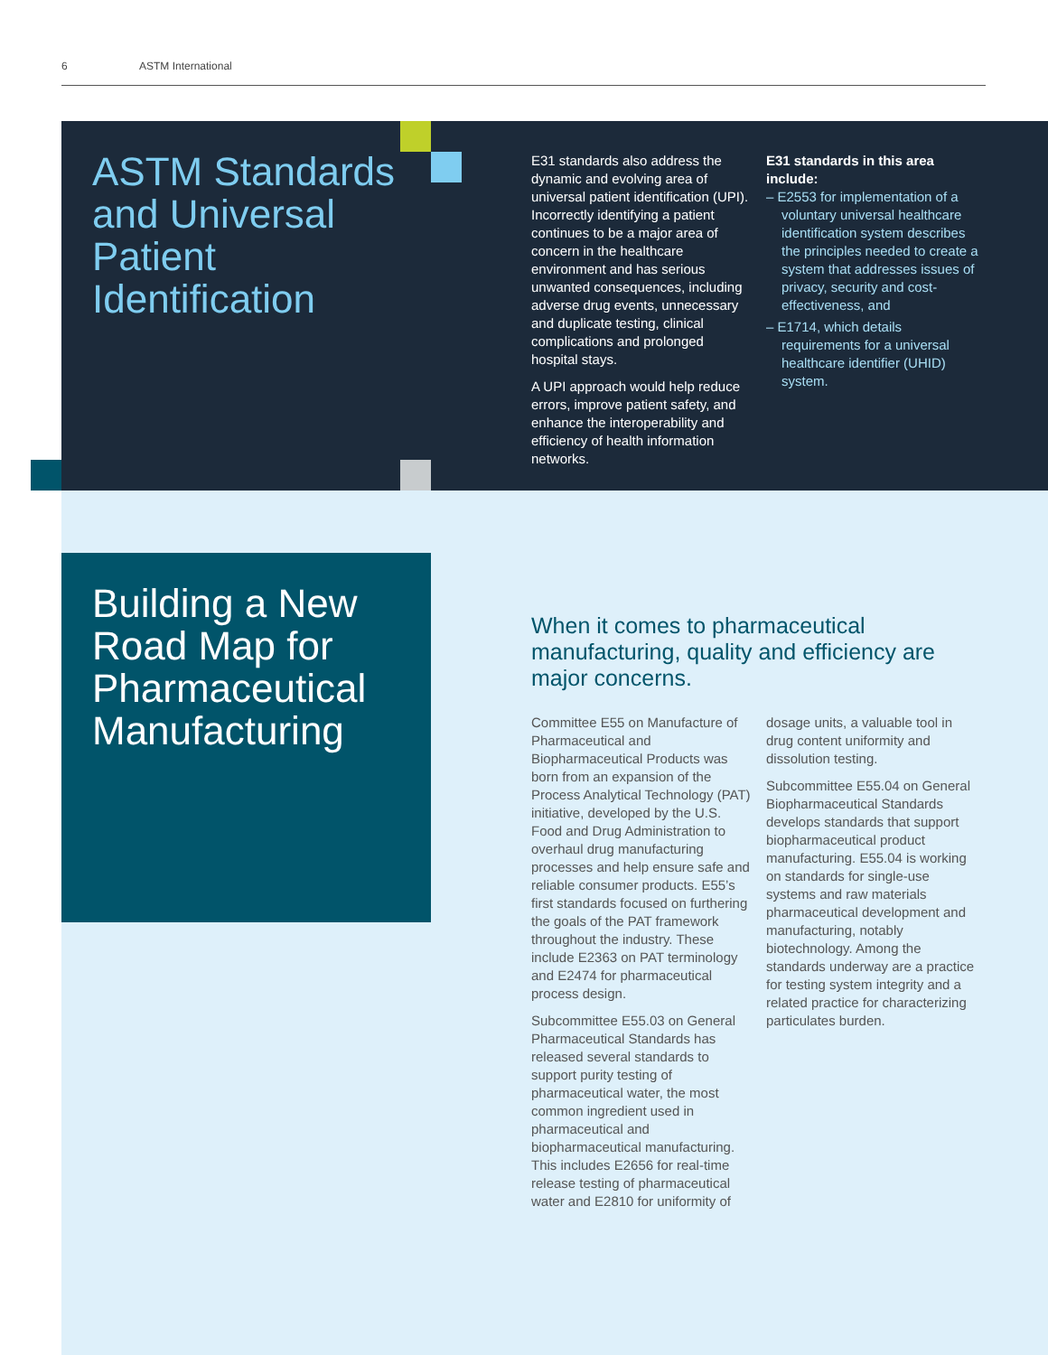6 ASTM International
ASTM Standards and Universal Patient Identification
E31 standards also address the dynamic and evolving area of universal patient identification (UPI). Incorrectly identifying a patient continues to be a major area of concern in the healthcare environment and has serious unwanted consequences, including adverse drug events, unnecessary and duplicate testing, clinical complications and prolonged hospital stays.
A UPI approach would help reduce errors, improve patient safety, and enhance the interoperability and efficiency of health information networks.
E31 standards in this area include:
– E2553 for implementation of a voluntary universal healthcare identification system describes the principles needed to create a system that addresses issues of privacy, security and cost-effectiveness, and
– E1714, which details requirements for a universal healthcare identifier (UHID) system.
Building a New Road Map for Pharmaceutical Manufacturing
When it comes to pharmaceutical manufacturing, quality and efficiency are major concerns.
Committee E55 on Manufacture of Pharmaceutical and Biopharmaceutical Products was born from an expansion of the Process Analytical Technology (PAT) initiative, developed by the U.S. Food and Drug Administration to overhaul drug manufacturing processes and help ensure safe and reliable consumer products. E55’s first standards focused on furthering the goals of the PAT framework throughout the industry. These include E2363 on PAT terminology and E2474 for pharmaceutical process design.
Subcommittee E55.03 on General Pharmaceutical Standards has released several standards to support purity testing of pharmaceutical water, the most common ingredient used in pharmaceutical and biopharmaceutical manufacturing. This includes E2656 for real-time release testing of pharmaceutical water and E2810 for uniformity of
dosage units, a valuable tool in drug content uniformity and dissolution testing.
Subcommittee E55.04 on General Biopharmaceutical Standards develops standards that support biopharmaceutical product manufacturing. E55.04 is working on standards for single-use systems and raw materials pharmaceutical development and manufacturing, notably biotechnology. Among the standards underway are a practice for testing system integrity and a related practice for characterizing particulates burden.